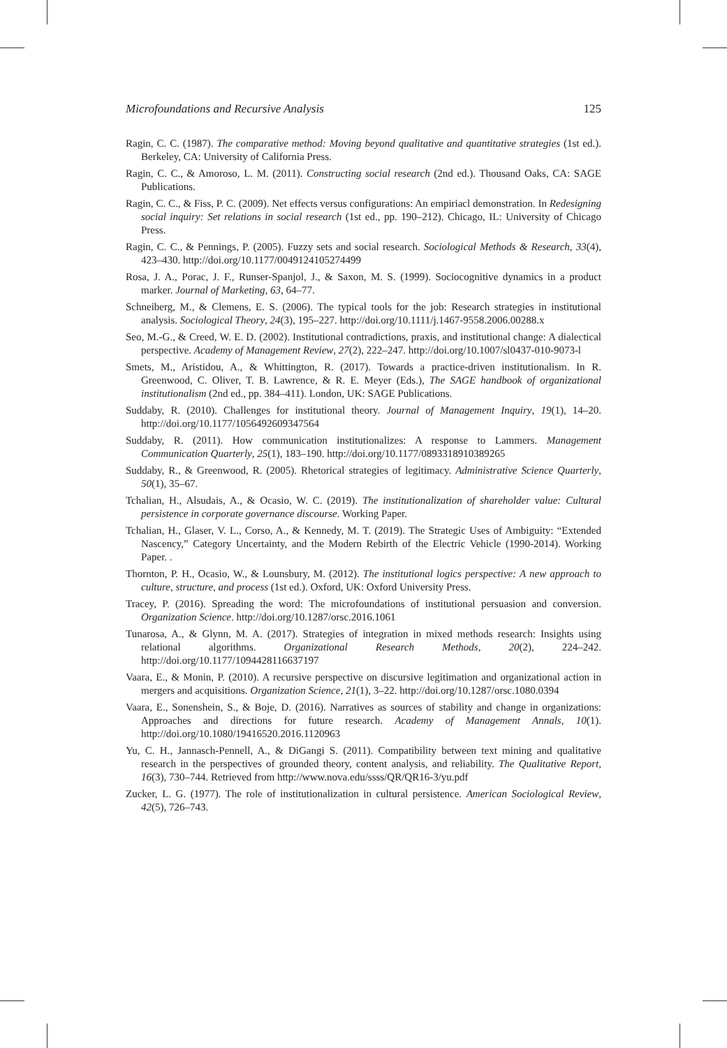Microfoundations and Recursive Analysis 125
Ragin, C. C. (1987). The comparative method: Moving beyond qualitative and quantitative strategies (1st ed.). Berkeley, CA: University of California Press.
Ragin, C. C., & Amoroso, L. M. (2011). Constructing social research (2nd ed.). Thousand Oaks, CA: SAGE Publications.
Ragin, C. C., & Fiss, P. C. (2009). Net effects versus configurations: An empiriacl demonstration. In Redesigning social inquiry: Set relations in social research (1st ed., pp. 190–212). Chicago, IL: University of Chicago Press.
Ragin, C. C., & Pennings, P. (2005). Fuzzy sets and social research. Sociological Methods & Research, 33(4), 423–430. http://doi.org/10.1177/0049124105274499
Rosa, J. A., Porac, J. F., Runser-Spanjol, J., & Saxon, M. S. (1999). Sociocognitive dynamics in a product marker. Journal of Marketing, 63, 64–77.
Schneiberg, M., & Clemens, E. S. (2006). The typical tools for the job: Research strategies in institutional analysis. Sociological Theory, 24(3), 195–227. http://doi.org/10.1111/j.1467-9558.2006.00288.x
Seo, M.-G., & Creed, W. E. D. (2002). Institutional contradictions, praxis, and institutional change: A dialectical perspective. Academy of Management Review, 27(2), 222–247. http://doi.org/10.1007/sl0437-010-9073-l
Smets, M., Aristidou, A., & Whittington, R. (2017). Towards a practice-driven institutionalism. In R. Greenwood, C. Oliver, T. B. Lawrence, & R. E. Meyer (Eds.), The SAGE handbook of organizational institutionalism (2nd ed., pp. 384–411). London, UK: SAGE Publications.
Suddaby, R. (2010). Challenges for institutional theory. Journal of Management Inquiry, 19(1), 14–20. http://doi.org/10.1177/1056492609347564
Suddaby, R. (2011). How communication institutionalizes: A response to Lammers. Management Communication Quarterly, 25(1), 183–190. http://doi.org/10.1177/0893318910389265
Suddaby, R., & Greenwood, R. (2005). Rhetorical strategies of legitimacy. Administrative Science Quarterly, 50(1), 35–67.
Tchalian, H., Alsudais, A., & Ocasio, W. C. (2019). The institutionalization of shareholder value: Cultural persistence in corporate governance discourse. Working Paper.
Tchalian, H., Glaser, V. L., Corso, A., & Kennedy, M. T. (2019). The Strategic Uses of Ambiguity: “Extended Nascency,” Category Uncertainty, and the Modern Rebirth of the Electric Vehicle (1990-2014). Working Paper. .
Thornton, P. H., Ocasio, W., & Lounsbury, M. (2012). The institutional logics perspective: A new approach to culture, structure, and process (1st ed.). Oxford, UK: Oxford University Press.
Tracey, P. (2016). Spreading the word: The microfoundations of institutional persuasion and conversion. Organization Science. http://doi.org/10.1287/orsc.2016.1061
Tunarosa, A., & Glynn, M. A. (2017). Strategies of integration in mixed methods research: Insights using relational algorithms. Organizational Research Methods, 20(2), 224–242. http://doi.org/10.1177/1094428116637197
Vaara, E., & Monin, P. (2010). A recursive perspective on discursive legitimation and organizational action in mergers and acquisitions. Organization Science, 21(1), 3–22. http://doi.org/10.1287/orsc.1080.0394
Vaara, E., Sonenshein, S., & Boje, D. (2016). Narratives as sources of stability and change in organizations: Approaches and directions for future research. Academy of Management Annals, 10(1). http://doi.org/10.1080/19416520.2016.1120963
Yu, C. H., Jannasch-Pennell, A., & DiGangi S. (2011). Compatibility between text mining and qualitative research in the perspectives of grounded theory, content analysis, and reliability. The Qualitative Report, 16(3), 730–744. Retrieved from http://www.nova.edu/ssss/QR/QR16-3/yu.pdf
Zucker, L. G. (1977). The role of institutionalization in cultural persistence. American Sociological Review, 42(5), 726–743.